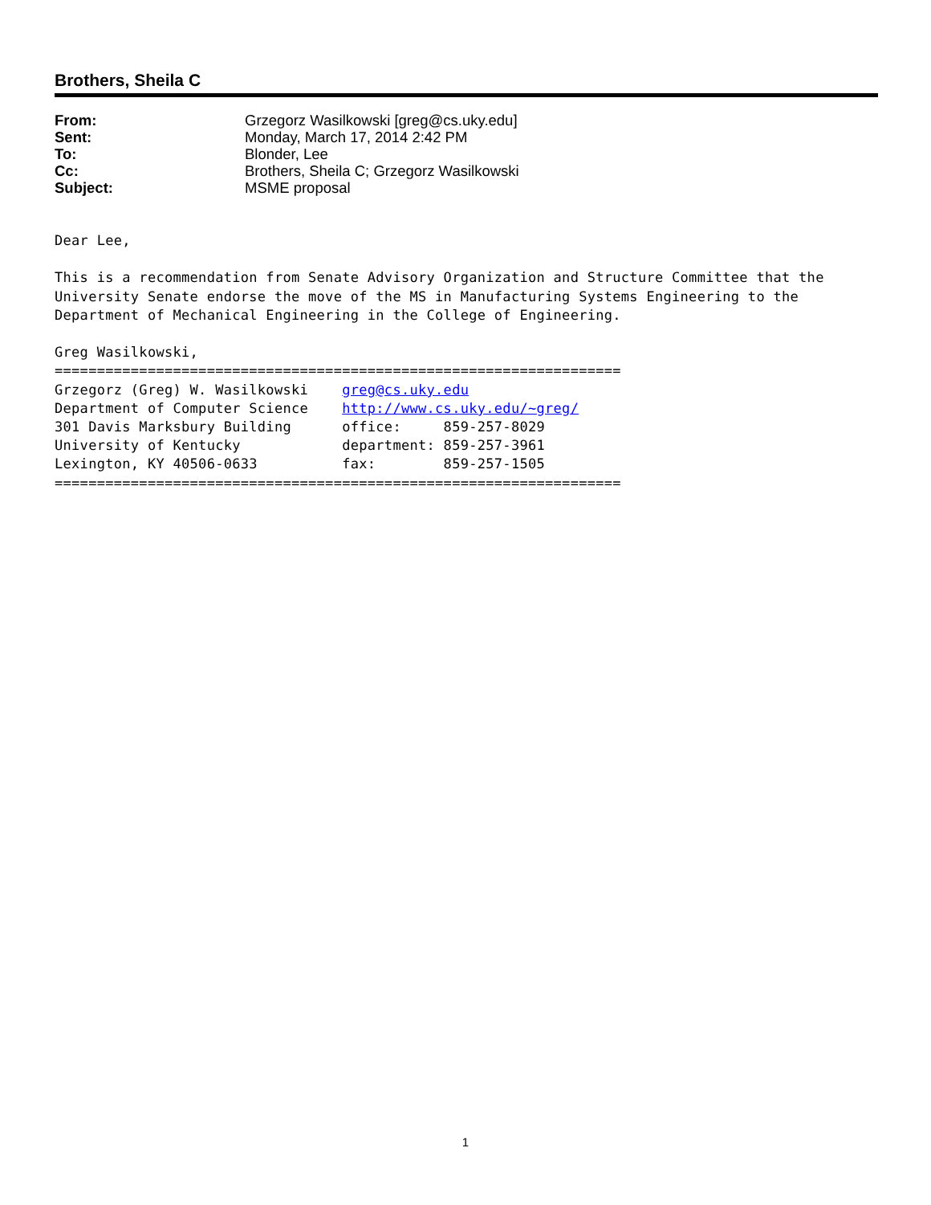Brothers, Sheila C
| From: | Grzegorz Wasilkowski [greg@cs.uky.edu] |
| Sent: | Monday, March 17, 2014 2:42 PM |
| To: | Blonder, Lee |
| Cc: | Brothers, Sheila C; Grzegorz Wasilkowski |
| Subject: | MSME proposal |
Dear Lee,

This is a recommendation from Senate Advisory Organization and Structure Committee that the
University Senate endorse the move of the MS in Manufacturing Systems Engineering to the
Department of Mechanical Engineering in the College of Engineering.

Greg Wasilkowski,
===================================================================
Grzegorz (Greg) W. Wasilkowski    greg@cs.uky.edu
Department of Computer Science    http://www.cs.uky.edu/~greg/
301 Davis Marksbury Building      office:     859-257-8029
University of Kentucky            department: 859-257-3961
Lexington, KY 40506-0633          fax:        859-257-1505
===================================================================
1